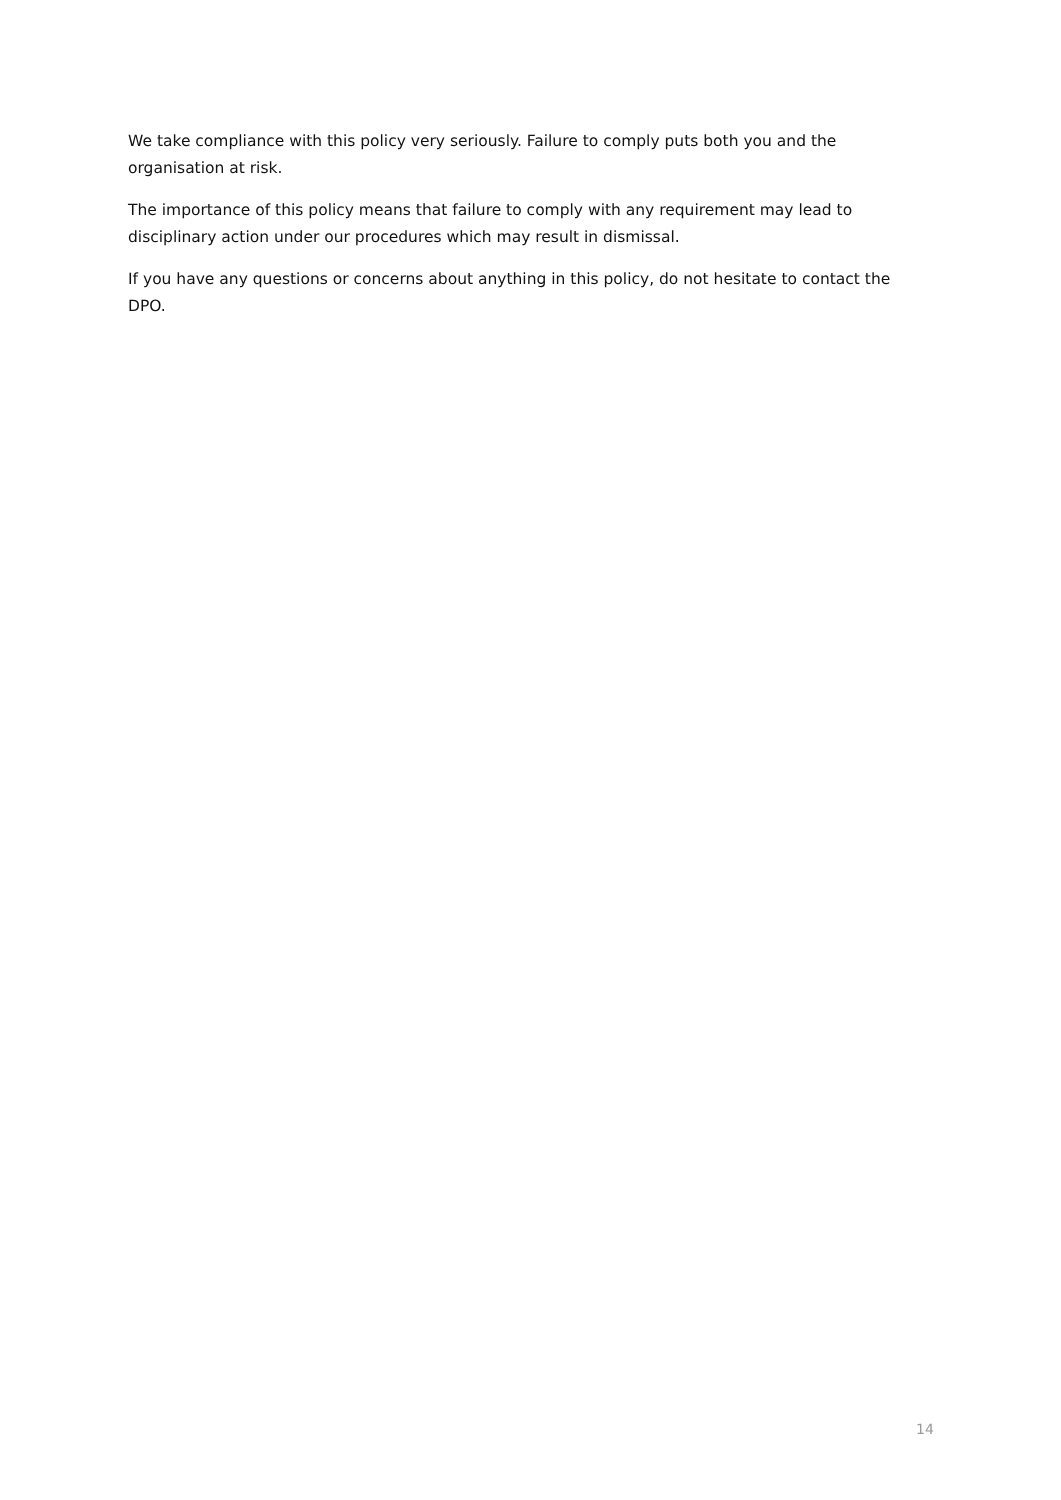We take compliance with this policy very seriously. Failure to comply puts both you and the organisation at risk.
The importance of this policy means that failure to comply with any requirement may lead to disciplinary action under our procedures which may result in dismissal.
If you have any questions or concerns about anything in this policy, do not hesitate to contact the DPO.
14